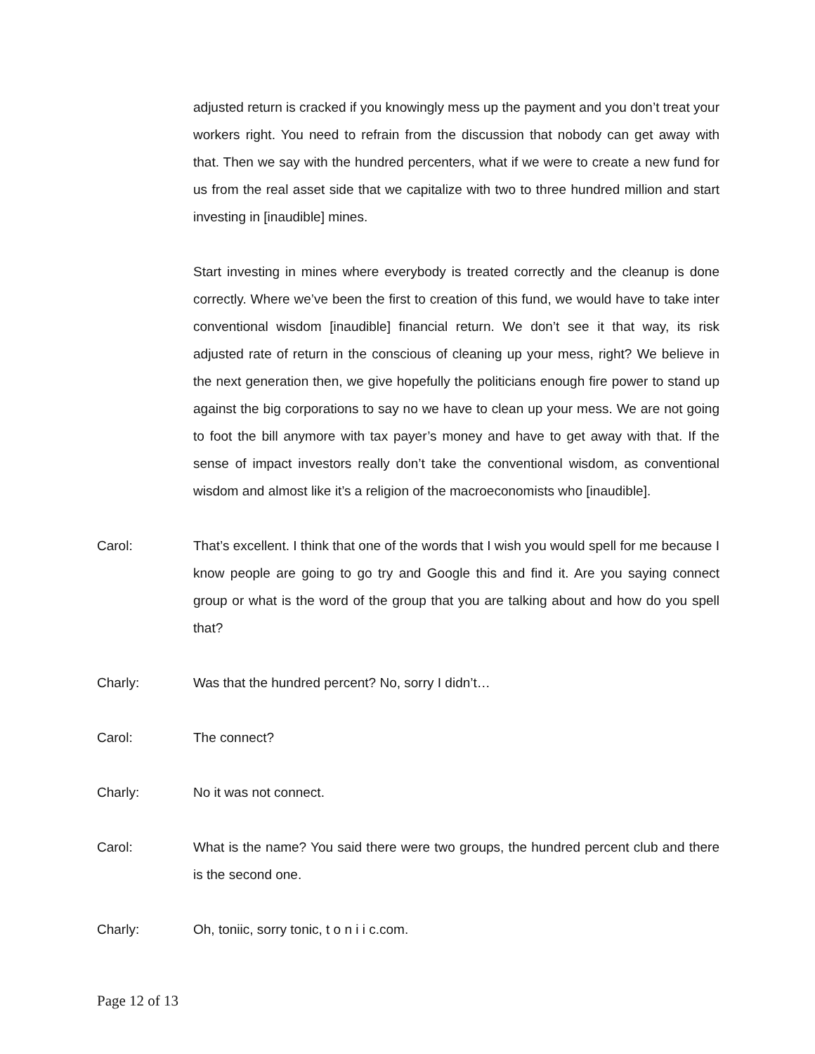adjusted return is cracked if you knowingly mess up the payment and you don’t treat your workers right. You need to refrain from the discussion that nobody can get away with that. Then we say with the hundred percenters, what if we were to create a new fund for us from the real asset side that we capitalize with two to three hundred million and start investing in [inaudible] mines.
Start investing in mines where everybody is treated correctly and the cleanup is done correctly. Where we’ve been the first to creation of this fund, we would have to take inter conventional wisdom [inaudible] financial return. We don’t see it that way, its risk adjusted rate of return in the conscious of cleaning up your mess, right? We believe in the next generation then, we give hopefully the politicians enough fire power to stand up against the big corporations to say no we have to clean up your mess. We are not going to foot the bill anymore with tax payer’s money and have to get away with that. If the sense of impact investors really don’t take the conventional wisdom, as conventional wisdom and almost like it’s a religion of the macroeconomists who [inaudible].
Carol: That’s excellent. I think that one of the words that I wish you would spell for me because I know people are going to go try and Google this and find it. Are you saying connect group or what is the word of the group that you are talking about and how do you spell that?
Charly: Was that the hundred percent? No, sorry I didn’t…
Carol: The connect?
Charly: No it was not connect.
Carol: What is the name? You said there were two groups, the hundred percent club and there is the second one.
Charly: Oh, toniic, sorry tonic, t o n i i c.com.
Page 12 of 13